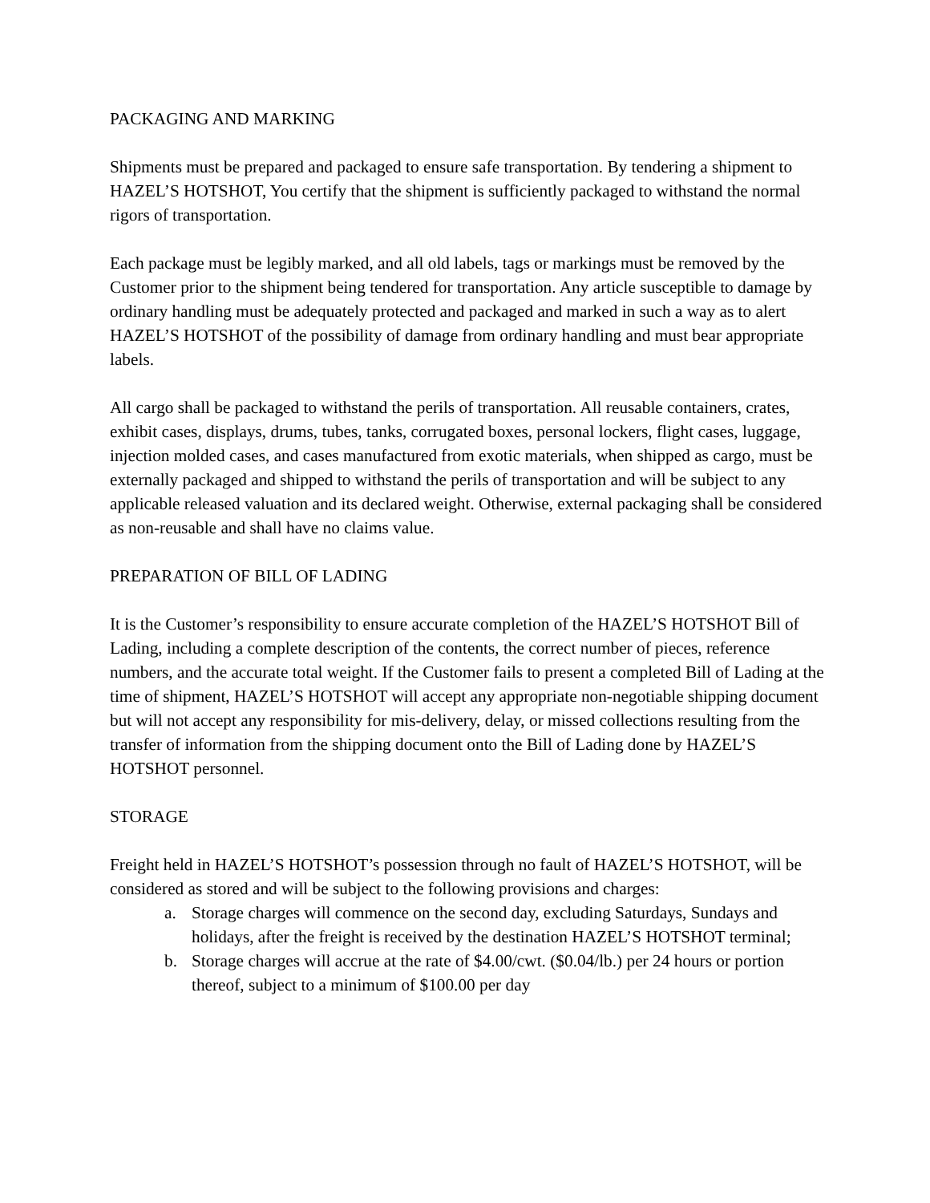PACKAGING AND MARKING
Shipments must be prepared and packaged to ensure safe transportation. By tendering a shipment to HAZEL’S HOTSHOT, You certify that the shipment is sufficiently packaged to withstand the normal rigors of transportation.
Each package must be legibly marked, and all old labels, tags or markings must be removed by the Customer prior to the shipment being tendered for transportation. Any article susceptible to damage by ordinary handling must be adequately protected and packaged and marked in such a way as to alert HAZEL’S HOTSHOT of the possibility of damage from ordinary handling and must bear appropriate labels.
All cargo shall be packaged to withstand the perils of transportation. All reusable containers, crates, exhibit cases, displays, drums, tubes, tanks, corrugated boxes, personal lockers, flight cases, luggage, injection molded cases, and cases manufactured from exotic materials, when shipped as cargo, must be externally packaged and shipped to withstand the perils of transportation and will be subject to any applicable released valuation and its declared weight. Otherwise, external packaging shall be considered as non-reusable and shall have no claims value.
PREPARATION OF BILL OF LADING
It is the Customer’s responsibility to ensure accurate completion of the HAZEL’S HOTSHOT Bill of Lading, including a complete description of the contents, the correct number of pieces, reference numbers, and the accurate total weight. If the Customer fails to present a completed Bill of Lading at the time of shipment, HAZEL’S HOTSHOT will accept any appropriate non-negotiable shipping document but will not accept any responsibility for mis-delivery, delay, or missed collections resulting from the transfer of information from the shipping document onto the Bill of Lading done by HAZEL’S HOTSHOT personnel.
STORAGE
Freight held in HAZEL’S HOTSHOT’s possession through no fault of HAZEL’S HOTSHOT, will be considered as stored and will be subject to the following provisions and charges:
a. Storage charges will commence on the second day, excluding Saturdays, Sundays and holidays, after the freight is received by the destination HAZEL’S HOTSHOT terminal;
b. Storage charges will accrue at the rate of $4.00/cwt. ($0.04/lb.) per 24 hours or portion thereof, subject to a minimum of $100.00 per day